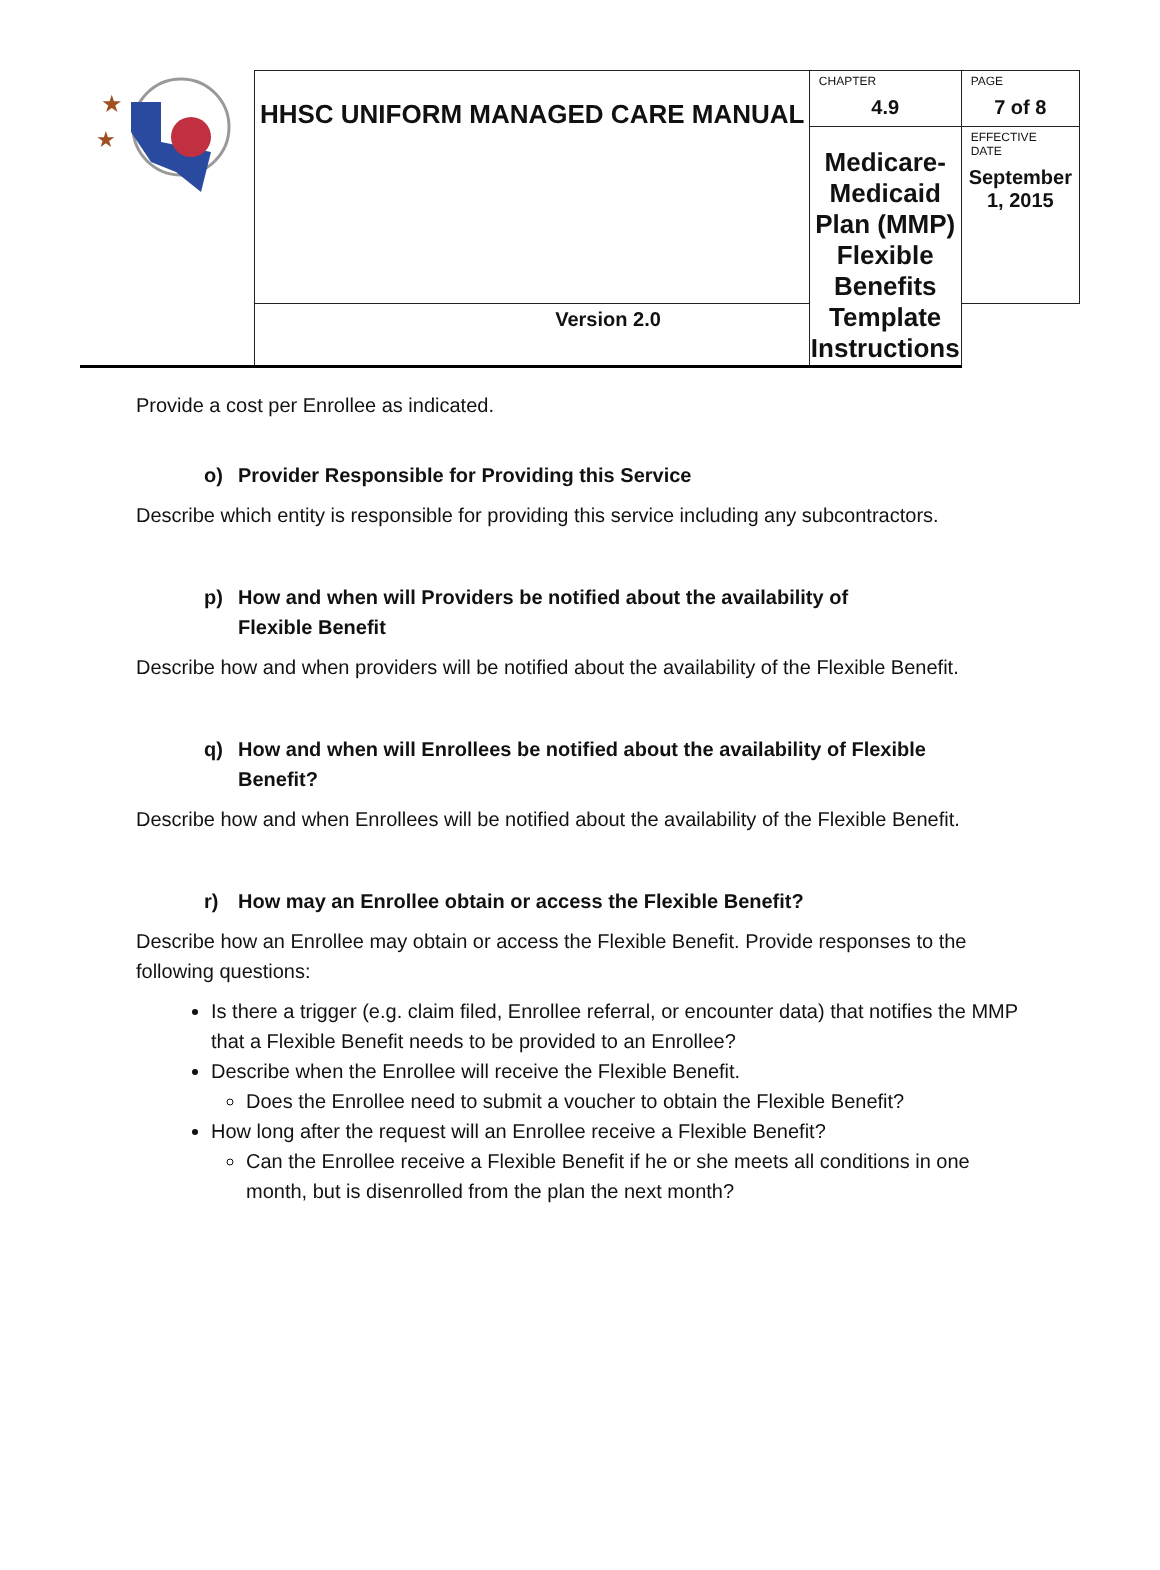| ★ ★ | HHSC UNIFORM MANAGED CARE MANUAL | CHAPTER 4.9 | PAGE 7 of 8 |
| | | Medicare-Medicaid Plan (MMP) Flexible Benefits Template Instructions | EFFECTIVE DATE September 1, 2015 |
| | Version 2.0 | | |
Provide a cost per Enrollee as indicated.
o) Provider Responsible for Providing this Service
Describe which entity is responsible for providing this service including any subcontractors.
p) How and when will Providers be notified about the availability of
Flexible Benefit
Describe how and when providers will be notified about the availability of the Flexible Benefit.
q) How and when will Enrollees be notified about the availability of Flexible
Benefit?
Describe how and when Enrollees will be notified about the availability of the Flexible Benefit.
r) How may an Enrollee obtain or access the Flexible Benefit?
Describe how an Enrollee may obtain or access the Flexible Benefit. Provide responses to the following questions:
Is there a trigger (e.g. claim filed, Enrollee referral, or encounter data) that notifies the MMP that a Flexible Benefit needs to be provided to an Enrollee?
Describe when the Enrollee will receive the Flexible Benefit.
Does the Enrollee need to submit a voucher to obtain the Flexible Benefit?
How long after the request will an Enrollee receive a Flexible Benefit?
Can the Enrollee receive a Flexible Benefit if he or she meets all conditions in one month, but is disenrolled from the plan the next month?